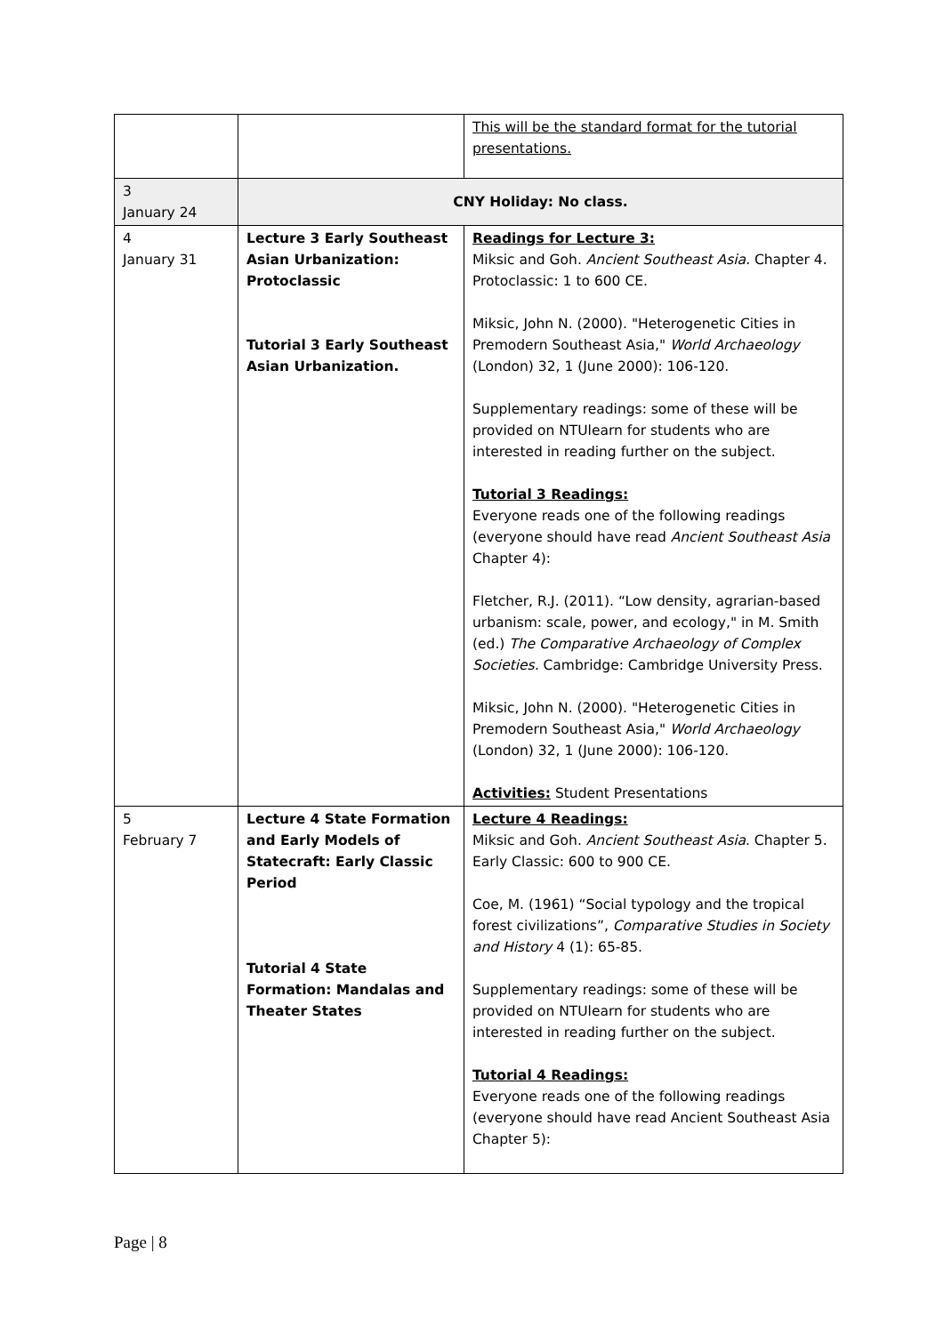| | | This will be the standard format for the tutorial presentations. |
| 3 January 24 | CNY Holiday: No class. | |
| 4 January 31 | Lecture 3 Early Southeast Asian Urbanization: Protoclassic Tutorial 3 Early Southeast Asian Urbanization. | Readings for Lecture 3: Miksic and Goh. Ancient Southeast Asia. Chapter 4. Protoclassic: 1 to 600 CE. Miksic, John N. (2000). "Heterogenetic Cities in Premodern Southeast Asia," World Archaeology (London) 32, 1 (June 2000): 106-120. Supplementary readings: some of these will be provided on NTUlearn for students who are interested in reading further on the subject. Tutorial 3 Readings: Everyone reads one of the following readings (everyone should have read Ancient Southeast Asia Chapter 4): Fletcher, R.J. (2011). “Low density, agrarian-based urbanism: scale, power, and ecology," in M. Smith (ed.) The Comparative Archaeology of Complex Societies. Cambridge: Cambridge University Press. Miksic, John N. (2000). "Heterogenetic Cities in Premodern Southeast Asia," World Archaeology (London) 32, 1 (June 2000): 106-120. Activities: Student Presentations |
| 5 February 7 | Lecture 4 State Formation and Early Models of Statecraft: Early Classic Period Tutorial 4 State Formation: Mandalas and Theater States | Lecture 4 Readings: Miksic and Goh. Ancient Southeast Asia . Chapter 5. Early Classic: 600 to 900 CE. Coe, M. (1961) “Social typology and the tropical forest civilizations”, Comparative Studies in Society and History 4 (1): 65-85. Supplementary readings: some of these will be provided on NTUlearn for students who are interested in reading further on the subject. Tutorial 4 Readings: Everyone reads one of the following readings (everyone should have read Ancient Southeast Asia Chapter 5): |
Page | 8